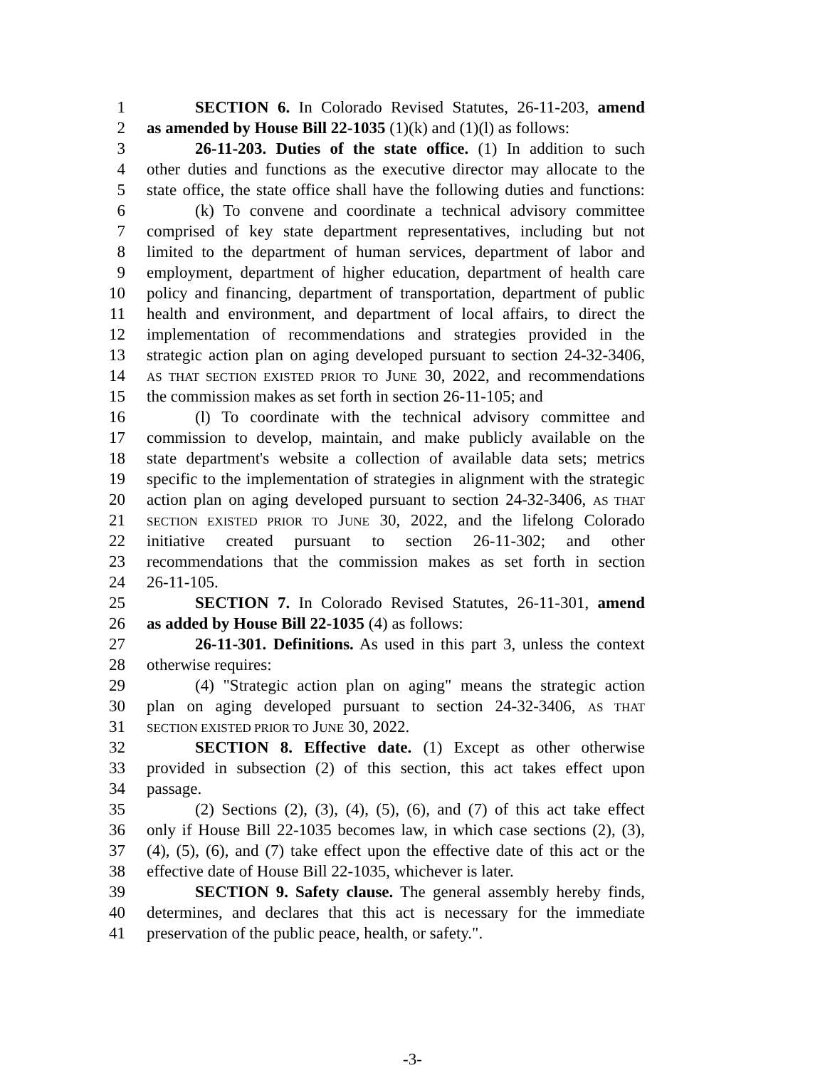1 SECTION 6. In Colorado Revised Statutes, 26-11-203, amend
2 as amended by House Bill 22-1035 (1)(k) and (1)(l) as follows:
3 26-11-203. Duties of the state office. (1) In addition to such
4 other duties and functions as the executive director may allocate to the
5 state office, the state office shall have the following duties and functions:
6 (k) To convene and coordinate a technical advisory committee
7 comprised of key state department representatives, including but not
8 limited to the department of human services, department of labor and
9 employment, department of higher education, department of health care
10 policy and financing, department of transportation, department of public
11 health and environment, and department of local affairs, to direct the
12 implementation of recommendations and strategies provided in the
13 strategic action plan on aging developed pursuant to section 24-32-3406,
14 AS THAT SECTION EXISTED PRIOR TO JUNE 30, 2022, and recommendations
15 the commission makes as set forth in section 26-11-105; and
16 (l) To coordinate with the technical advisory committee and
17 commission to develop, maintain, and make publicly available on the
18 state department's website a collection of available data sets; metrics
19 specific to the implementation of strategies in alignment with the strategic
20 action plan on aging developed pursuant to section 24-32-3406, AS THAT
21 SECTION EXISTED PRIOR TO JUNE 30, 2022, and the lifelong Colorado
22 initiative created pursuant to section 26-11-302; and other
23 recommendations that the commission makes as set forth in section
24 26-11-105.
25 SECTION 7. In Colorado Revised Statutes, 26-11-301, amend
26 as added by House Bill 22-1035 (4) as follows:
27 26-11-301. Definitions. As used in this part 3, unless the context
28 otherwise requires:
29 (4) "Strategic action plan on aging" means the strategic action
30 plan on aging developed pursuant to section 24-32-3406, AS THAT
31 SECTION EXISTED PRIOR TO JUNE 30, 2022.
32 SECTION 8. Effective date. (1) Except as other otherwise
33 provided in subsection (2) of this section, this act takes effect upon
34 passage.
35 (2) Sections (2), (3), (4), (5), (6), and (7) of this act take effect
36 only if House Bill 22-1035 becomes law, in which case sections (2), (3),
37 (4), (5), (6), and (7) take effect upon the effective date of this act or the
38 effective date of House Bill 22-1035, whichever is later.
39 SECTION 9. Safety clause. The general assembly hereby finds,
40 determines, and declares that this act is necessary for the immediate
41 preservation of the public peace, health, or safety.".
-3-